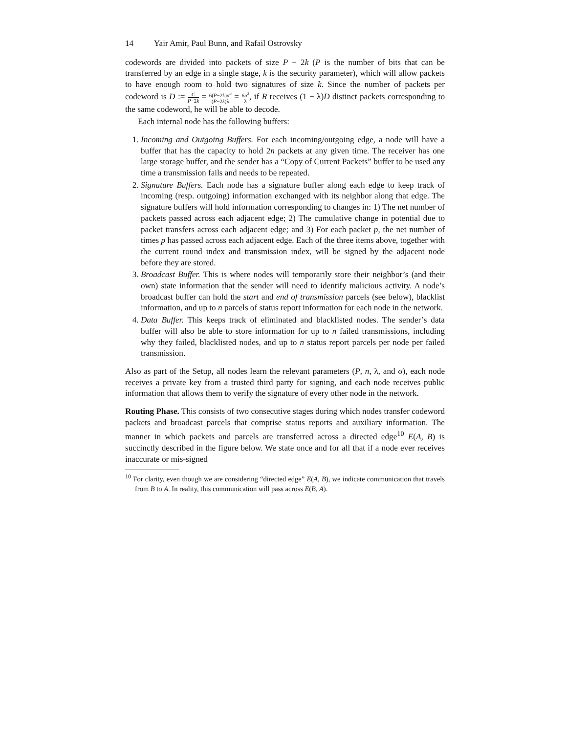14 Yair Amir, Paul Bunn, and Rafail Ostrovsky
codewords are divided into packets of size P − 2k (P is the number of bits that can be transferred by an edge in a single stage, k is the security parameter), which will allow packets to have enough room to hold two signatures of size k. Since the number of packets per codeword is D := C P−2k = 6(P−2k)n<sup>3</sup> (P−2k)λ = 6n<sup>3</sup> λ, if R receives (1 − λ)D distinct packets corresponding to the same codeword, he will be able to decode.
Each internal node has the following buffers:
1. Incoming and Outgoing Buffers. For each incoming/outgoing edge, a node will have a buffer that has the capacity to hold 2n packets at any given time. The receiver has one large storage buffer, and the sender has a “Copy of Current Packets” buffer to be used any time a transmission fails and needs to be repeated.
2. Signature Buffers. Each node has a signature buffer along each edge to keep track of incoming (resp. outgoing) information exchanged with its neighbor along that edge. The signature buffers will hold information corresponding to changes in: 1) The net number of packets passed across each adjacent edge; 2) The cumulative change in potential due to packet transfers across each adjacent edge; and 3) For each packet p, the net number of times p has passed across each adjacent edge. Each of the three items above, together with the current round index and transmission index, will be signed by the adjacent node before they are stored.
3. Broadcast Buffer. This is where nodes will temporarily store their neighbor’s (and their own) state information that the sender will need to identify malicious activity. A node’s broadcast buffer can hold the start and end of transmission parcels (see below), blacklist information, and up to n parcels of status report information for each node in the network.
4. Data Buffer. This keeps track of eliminated and blacklisted nodes. The sender’s data buffer will also be able to store information for up to n failed transmissions, including why they failed, blacklisted nodes, and up to n status report parcels per node per failed transmission.
Also as part of the Setup, all nodes learn the relevant parameters (P, n, λ, and σ), each node receives a private key from a trusted third party for signing, and each node receives public information that allows them to verify the signature of every other node in the network.
Routing Phase. This consists of two consecutive stages during which nodes transfer codeword packets and broadcast parcels that comprise status reports and auxiliary information. The manner in which packets and parcels are transferred across a directed edge<sup>10</sup> E(A, B) is succinctly described in the figure below. We state once and for all that if a node ever receives inaccurate or mis-signed
<sup>10</sup> For clarity, even though we are considering “directed edge” E(A, B), we indicate communication that travels from B to A. In reality, this communication will pass across E(B, A).